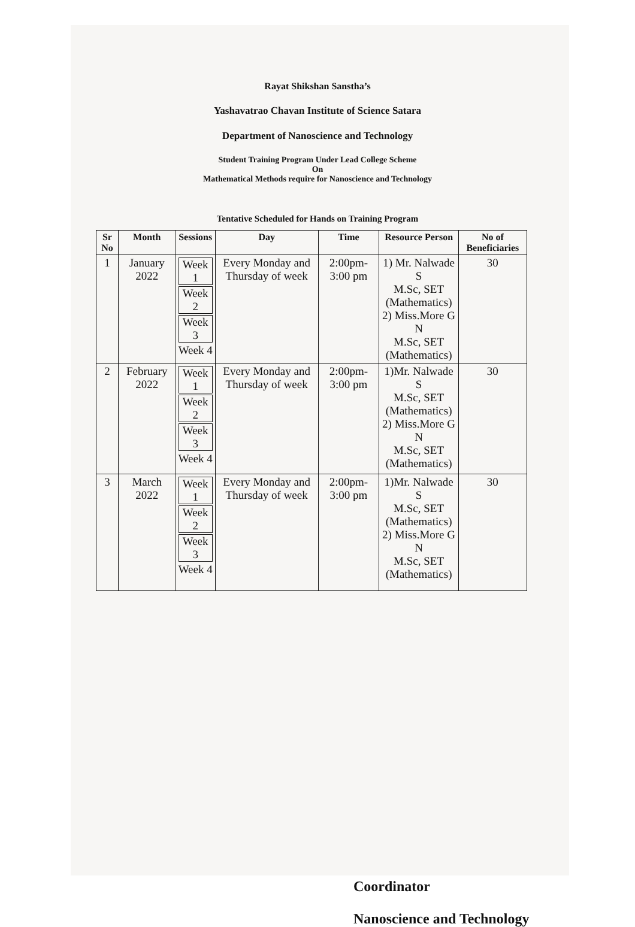Rayat Shikshan Sanstha’s
Yashavatrao Chavan Institute of Science Satara
Department of Nanoscience and Technology
Student Training Program Under Lead College Scheme
On
Mathematical Methods require for Nanoscience and Technology
Tentative Scheduled for Hands on Training Program
| Sr No | Month | Sessions | Day | Time | Resource Person | No of Beneficiaries |
| --- | --- | --- | --- | --- | --- | --- |
| 1 | January 2022 | Week 1 Week 2 Week 3 Week 4 | Every Monday and Thursday of week | 2:00pm- 3:00 pm | 1) Mr. Nalwade S M.Sc, SET (Mathematics) 2) Miss.More G N M.Sc, SET (Mathematics) | 30 |
| 2 | February 2022 | Week 1 Week 2 Week 3 Week 4 | Every Monday and Thursday of week | 2:00pm- 3:00 pm | 1)Mr. Nalwade S M.Sc, SET (Mathematics) 2) Miss.More G N M.Sc, SET (Mathematics) | 30 |
| 3 | March 2022 | Week 1 Week 2 Week 3 Week 4 | Every Monday and Thursday of week | 2:00pm- 3:00 pm | 1)Mr. Nalwade S M.Sc, SET (Mathematics) 2) Miss.More G N M.Sc, SET (Mathematics) | 30 |
Coordinator
Nanoscience and Technology